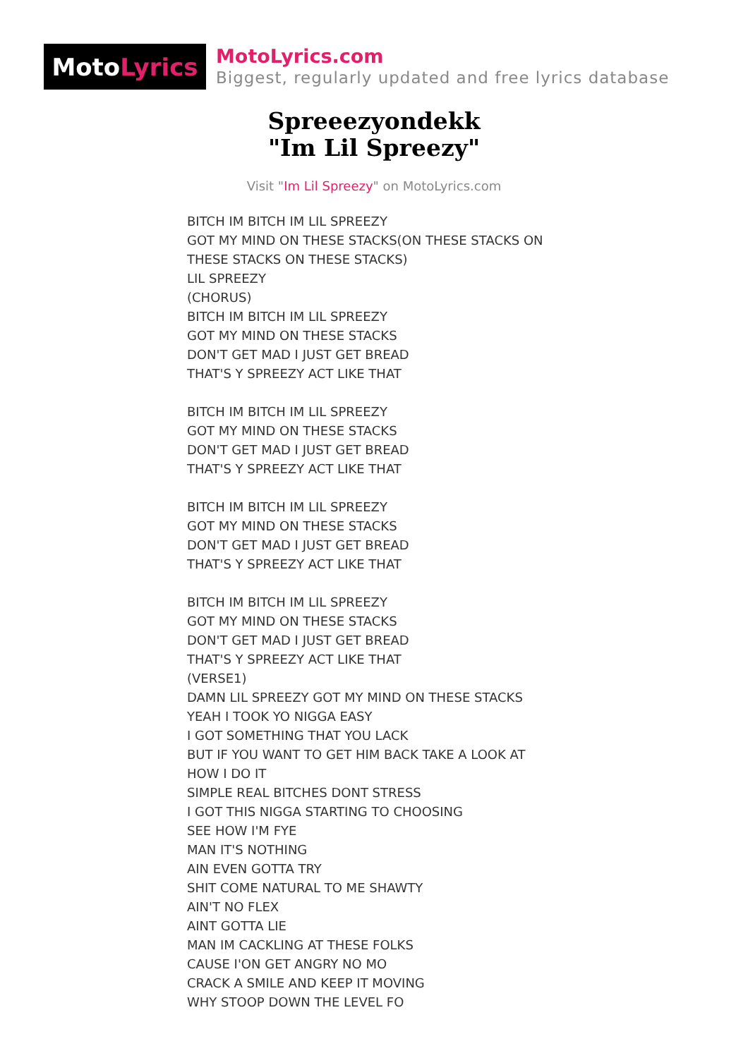Moto Lyrics
MotoLyrics.com
Biggest, regularly updated and free lyrics database
Spreeezyondekk
"Im Lil Spreezy"
Visit "Im Lil Spreezy" on MotoLyrics.com
BITCH IM BITCH IM LIL SPREEZY
GOT MY MIND ON THESE STACKS(ON THESE STACKS ON
THESE STACKS ON THESE STACKS)
LIL SPREEZY
(CHORUS)
BITCH IM BITCH IM LIL SPREEZY
GOT MY MIND ON THESE STACKS
DON'T GET MAD I JUST GET BREAD
THAT'S Y SPREEZY ACT LIKE THAT
BITCH IM BITCH IM LIL SPREEZY
GOT MY MIND ON THESE STACKS
DON'T GET MAD I JUST GET BREAD
THAT'S Y SPREEZY ACT LIKE THAT
BITCH IM BITCH IM LIL SPREEZY
GOT MY MIND ON THESE STACKS
DON'T GET MAD I JUST GET BREAD
THAT'S Y SPREEZY ACT LIKE THAT
BITCH IM BITCH IM LIL SPREEZY
GOT MY MIND ON THESE STACKS
DON'T GET MAD I JUST GET BREAD
THAT'S Y SPREEZY ACT LIKE THAT
(VERSE1)
DAMN LIL SPREEZY GOT MY MIND ON THESE STACKS
YEAH I TOOK YO NIGGA EASY
I GOT SOMETHING THAT YOU LACK
BUT IF YOU WANT TO GET HIM BACK TAKE A LOOK AT
HOW I DO IT
SIMPLE REAL BITCHES DONT STRESS
I GOT THIS NIGGA STARTING TO CHOOSING
SEE HOW I'M FYE
MAN IT'S NOTHING
AIN EVEN GOTTA TRY
SHIT COME NATURAL TO ME SHAWTY
AIN'T NO FLEX
AINT GOTTA LIE
MAN IM CACKLING AT THESE FOLKS
CAUSE I'ON GET ANGRY NO MO
CRACK A SMILE AND KEEP IT MOVING
WHY STOOP DOWN THE LEVEL FO